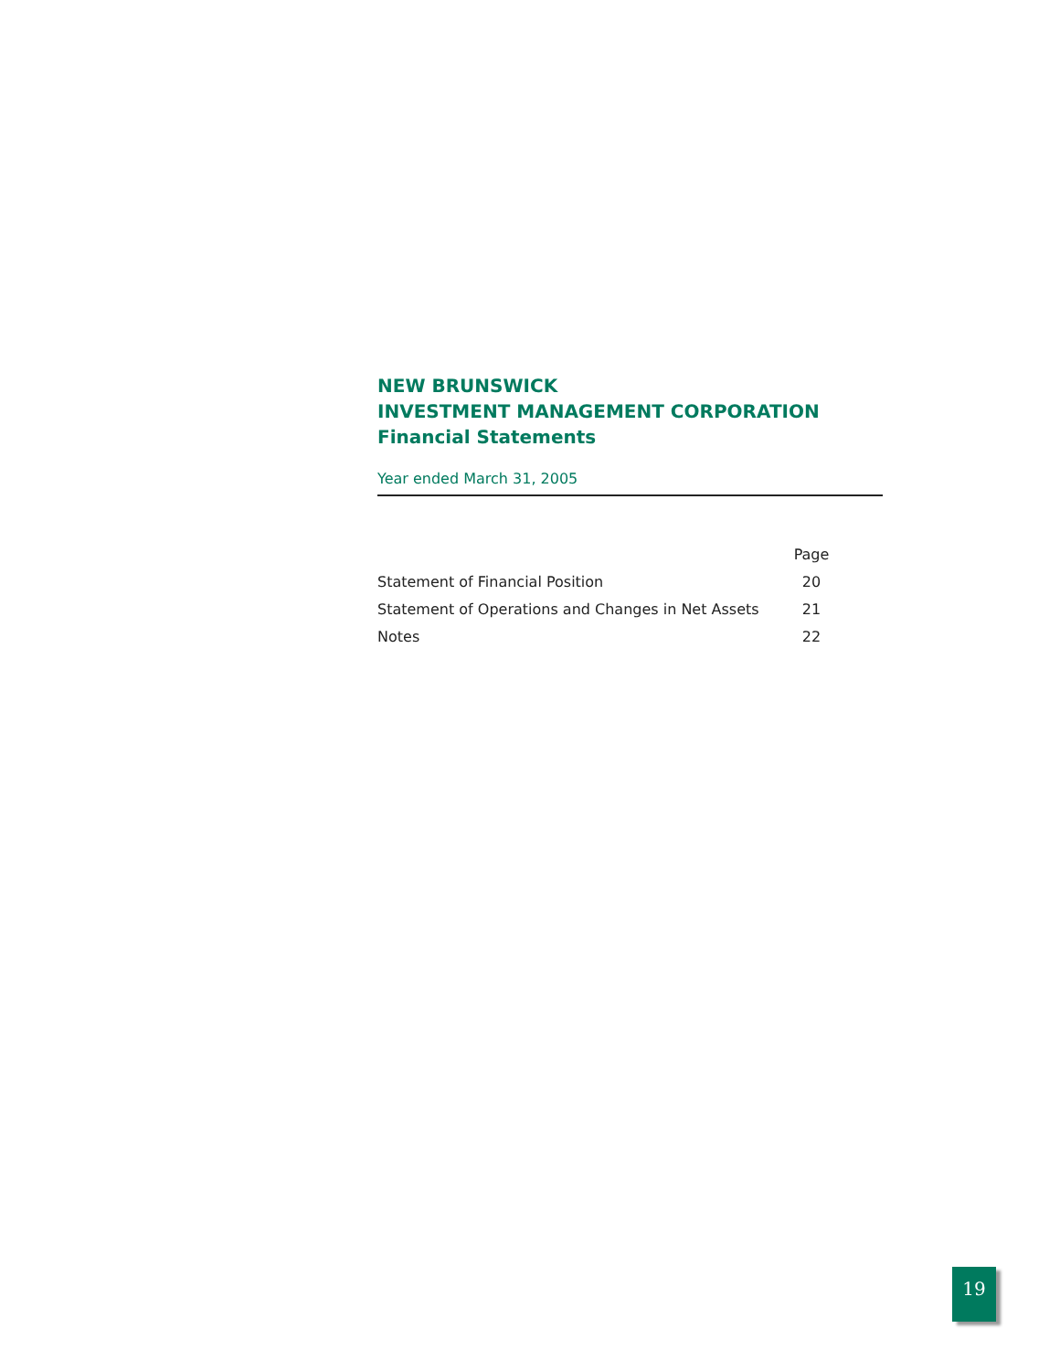NEW BRUNSWICK
INVESTMENT MANAGEMENT CORPORATION
Financial Statements
Year ended March 31, 2005
| | Page |
| --- | --- |
| Statement of Financial Position | 20 |
| Statement of Operations and Changes in Net Assets | 21 |
| Notes | 22 |
19